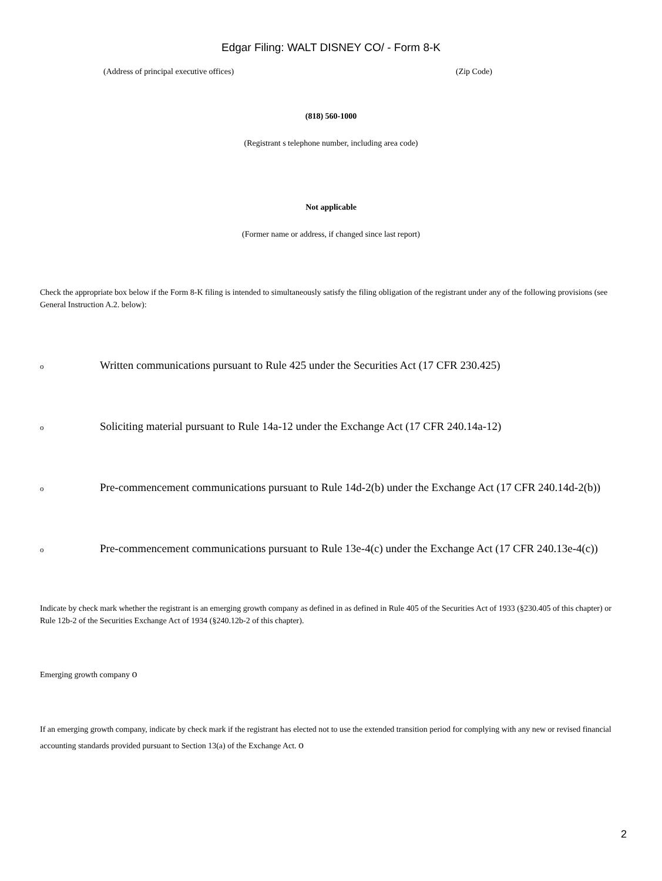Edgar Filing: WALT DISNEY CO/ - Form 8-K
(Address of principal executive offices) (Zip Code)
(818) 560-1000
(Registrant s telephone number, including area code)
Not applicable
(Former name or address, if changed since last report)
Check the appropriate box below if the Form 8-K filing is intended to simultaneously satisfy the filing obligation of the registrant under any of the following provisions (see General Instruction A.2. below):
o Written communications pursuant to Rule 425 under the Securities Act (17 CFR 230.425)
o Soliciting material pursuant to Rule 14a-12 under the Exchange Act (17 CFR 240.14a-12)
o Pre-commencement communications pursuant to Rule 14d-2(b) under the Exchange Act (17 CFR 240.14d-2(b))
o Pre-commencement communications pursuant to Rule 13e-4(c) under the Exchange Act (17 CFR 240.13e-4(c))
Indicate by check mark whether the registrant is an emerging growth company as defined in as defined in Rule 405 of the Securities Act of 1933 (§230.405 of this chapter) or Rule 12b-2 of the Securities Exchange Act of 1934 (§240.12b-2 of this chapter).
Emerging growth company o
If an emerging growth company, indicate by check mark if the registrant has elected not to use the extended transition period for complying with any new or revised financial accounting standards provided pursuant to Section 13(a) of the Exchange Act. o
2